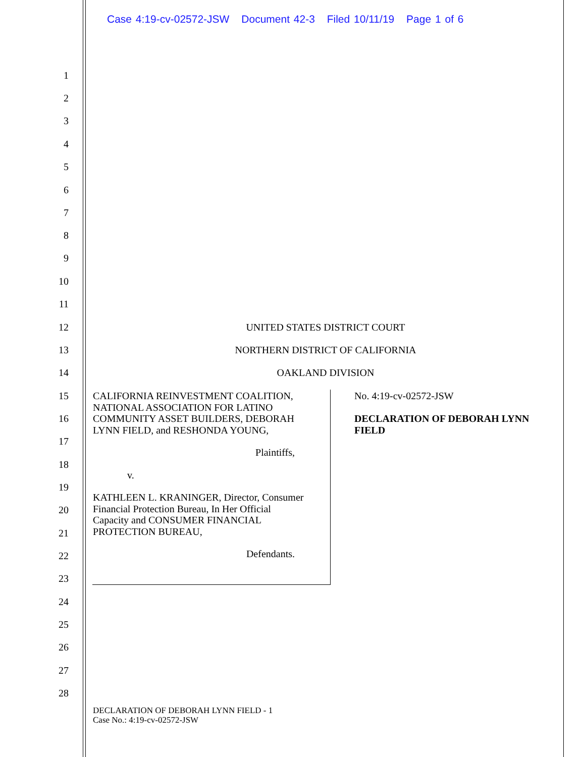Case 4:19-cv-02572-JSW Document 42-3 Filed 10/11/19 Page 1 of 6
1
2
3
4
5
6
7
8
9
10
11
12 UNITED STATES DISTRICT COURT
13 NORTHERN DISTRICT OF CALIFORNIA
14 OAKLAND DIVISION
15
16
17
18
19
20
21
22
23
24
25
26
27
28
CALIFORNIA REINVESTMENT COALITION, NATIONAL ASSOCIATION FOR LATINO COMMUNITY ASSET BUILDERS, DEBORAH LYNN FIELD, and RESHONDA YOUNG,
Plaintiffs,
v.
KATHLEEN L. KRANINGER, Director, Consumer Financial Protection Bureau, In Her Official Capacity and CONSUMER FINANCIAL PROTECTION BUREAU,
Defendants.
No. 4:19-cv-02572-JSW
DECLARATION OF DEBORAH LYNN FIELD
DECLARATION OF DEBORAH LYNN FIELD - 1
Case No.: 4:19-cv-02572-JSW